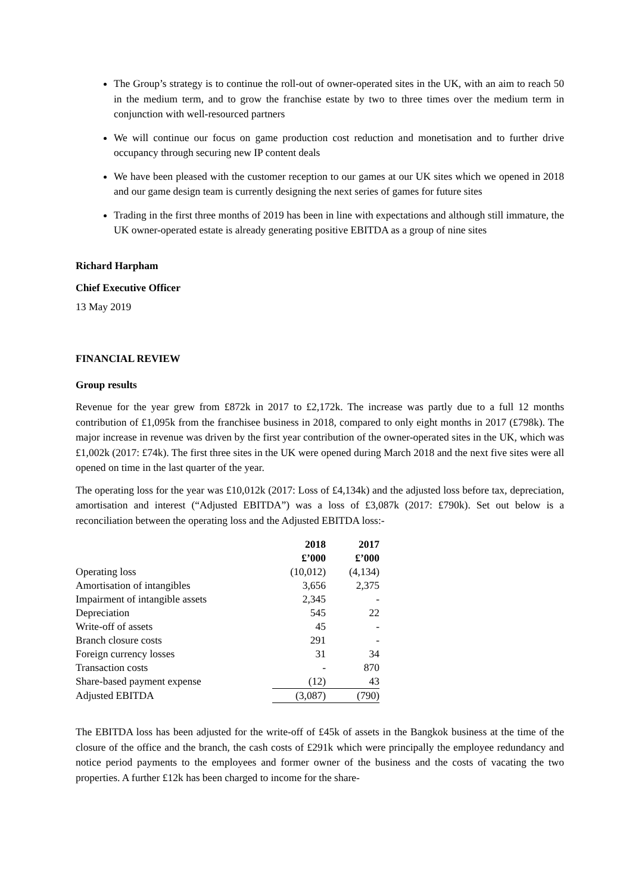The Group’s strategy is to continue the roll-out of owner-operated sites in the UK, with an aim to reach 50 in the medium term, and to grow the franchise estate by two to three times over the medium term in conjunction with well-resourced partners
We will continue our focus on game production cost reduction and monetisation and to further drive occupancy through securing new IP content deals
We have been pleased with the customer reception to our games at our UK sites which we opened in 2018 and our game design team is currently designing the next series of games for future sites
Trading in the first three months of 2019 has been in line with expectations and although still immature, the UK owner-operated estate is already generating positive EBITDA as a group of nine sites
Richard Harpham
Chief Executive Officer
13 May 2019
FINANCIAL REVIEW
Group results
Revenue for the year grew from £872k in 2017 to £2,172k. The increase was partly due to a full 12 months contribution of £1,095k from the franchisee business in 2018, compared to only eight months in 2017 (£798k). The major increase in revenue was driven by the first year contribution of the owner-operated sites in the UK, which was £1,002k (2017: £74k). The first three sites in the UK were opened during March 2018 and the next five sites were all opened on time in the last quarter of the year.
The operating loss for the year was £10,012k (2017: Loss of £4,134k) and the adjusted loss before tax, depreciation, amortisation and interest (“Adjusted EBITDA”) was a loss of £3,087k (2017: £790k). Set out below is a reconciliation between the operating loss and the Adjusted EBITDA loss:-
| | 2018 | 2017 |
| | £’000 | £’000 |
| Operating loss | (10,012) | (4,134) |
| Amortisation of intangibles | 3,656 | 2,375 |
| Impairment of intangible assets | 2,345 | - |
| Depreciation | 545 | 22 |
| Write-off of assets | 45 | - |
| Branch closure costs | 291 | - |
| Foreign currency losses | 31 | 34 |
| Transaction costs | - | 870 |
| Share-based payment expense | (12) | 43 |
| Adjusted EBITDA | (3,087) | (790) |
The EBITDA loss has been adjusted for the write-off of £45k of assets in the Bangkok business at the time of the closure of the office and the branch, the cash costs of £291k which were principally the employee redundancy and notice period payments to the employees and former owner of the business and the costs of vacating the two properties. A further £12k has been charged to income for the share-